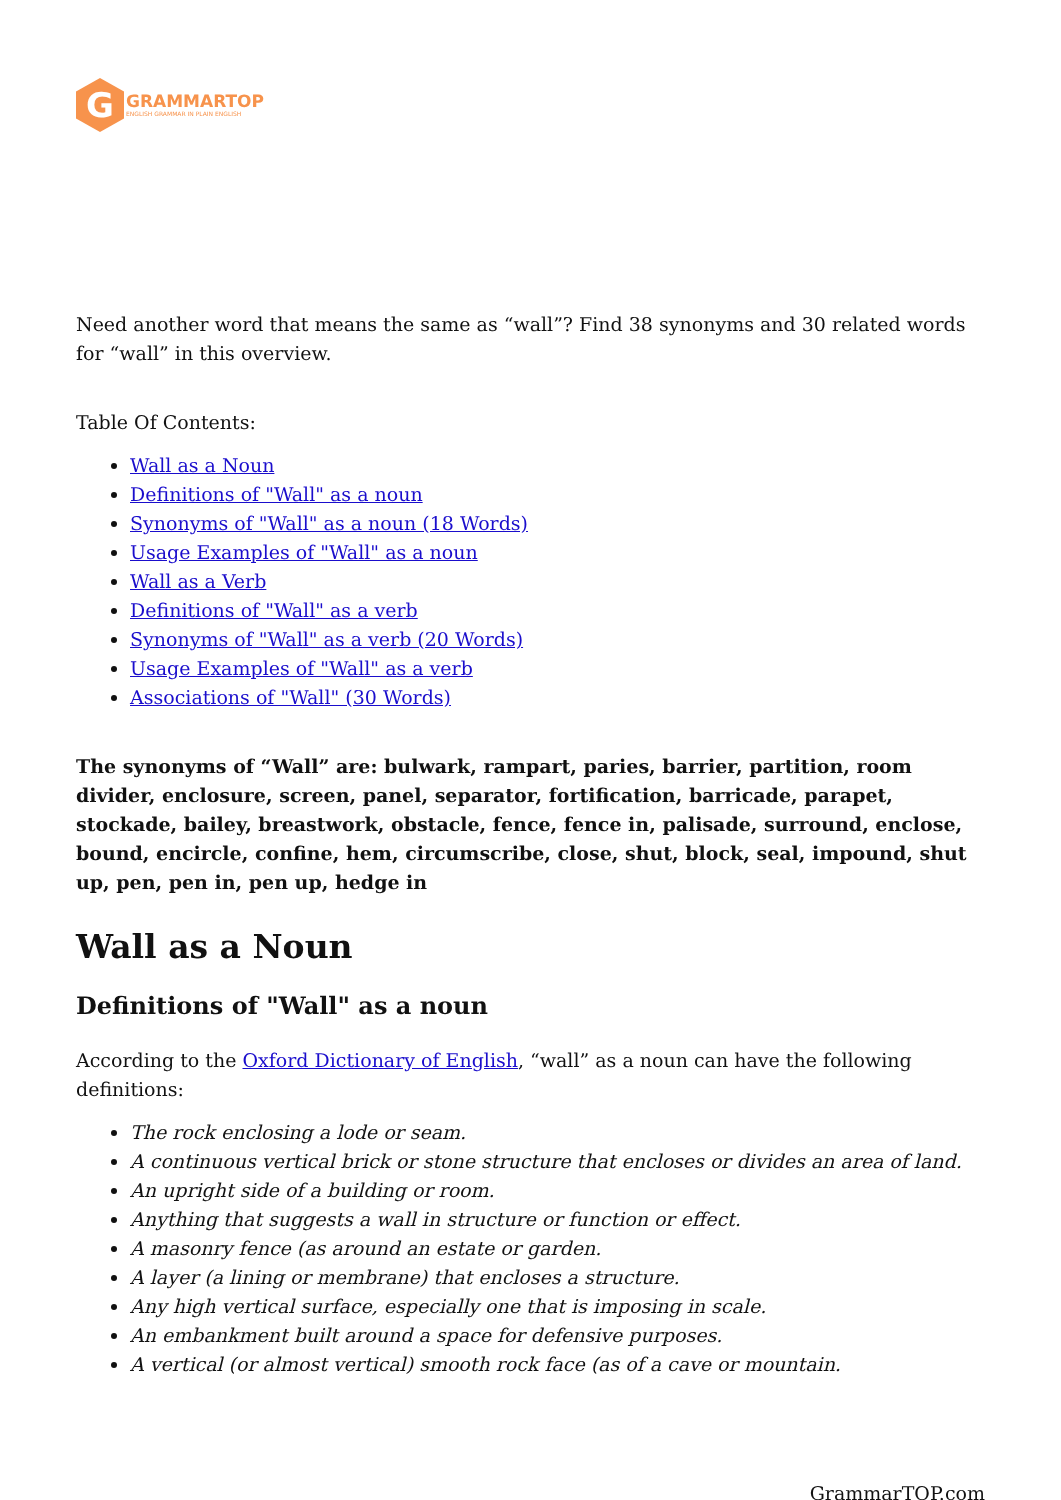G
GRAMMARTOP
ENGLISH GRAMMAR IN PLAIN ENGLISH
Need another word that means the same as “wall”? Find 38 synonyms and 30 related words for “wall” in this overview.
Table Of Contents:
Wall as a Noun
Definitions of "Wall" as a noun
Synonyms of "Wall" as a noun (18 Words)
Usage Examples of "Wall" as a noun
Wall as a Verb
Definitions of "Wall" as a verb
Synonyms of "Wall" as a verb (20 Words)
Usage Examples of "Wall" as a verb
Associations of "Wall" (30 Words)
The synonyms of “Wall” are: bulwark, rampart, paries, barrier, partition, room divider, enclosure, screen, panel, separator, fortification, barricade, parapet, stockade, bailey, breastwork, obstacle, fence, fence in, palisade, surround, enclose, bound, encircle, confine, hem, circumscribe, close, shut, block, seal, impound, shut up, pen, pen in, pen up, hedge in
Wall as a Noun
Definitions of "Wall" as a noun
According to the Oxford Dictionary of English, “wall” as a noun can have the following definitions:
The rock enclosing a lode or seam.
A continuous vertical brick or stone structure that encloses or divides an area of land.
An upright side of a building or room.
Anything that suggests a wall in structure or function or effect.
A masonry fence (as around an estate or garden.
A layer (a lining or membrane) that encloses a structure.
Any high vertical surface, especially one that is imposing in scale.
An embankment built around a space for defensive purposes.
A vertical (or almost vertical) smooth rock face (as of a cave or mountain.
GrammarTOP.com